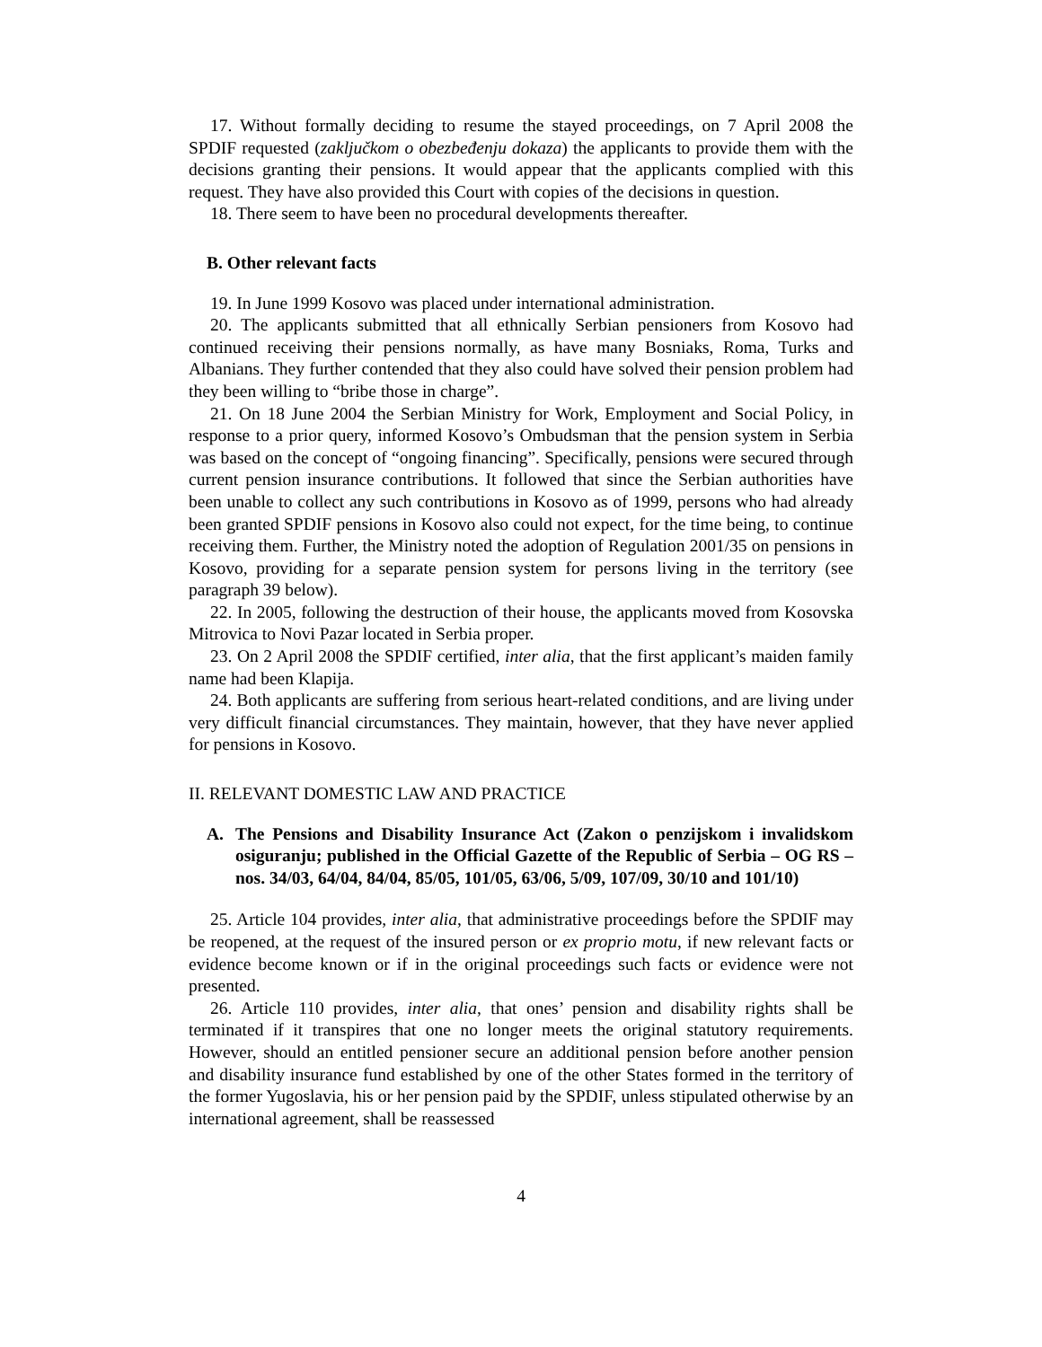17. Without formally deciding to resume the stayed proceedings, on 7 April 2008 the SPDIF requested (zaključkom o obezbeđenju dokaza) the applicants to provide them with the decisions granting their pensions. It would appear that the applicants complied with this request. They have also provided this Court with copies of the decisions in question.
18. There seem to have been no procedural developments thereafter.
B. Other relevant facts
19. In June 1999 Kosovo was placed under international administration.
20. The applicants submitted that all ethnically Serbian pensioners from Kosovo had continued receiving their pensions normally, as have many Bosniaks, Roma, Turks and Albanians. They further contended that they also could have solved their pension problem had they been willing to “bribe those in charge”.
21. On 18 June 2004 the Serbian Ministry for Work, Employment and Social Policy, in response to a prior query, informed Kosovo’s Ombudsman that the pension system in Serbia was based on the concept of “ongoing financing”. Specifically, pensions were secured through current pension insurance contributions. It followed that since the Serbian authorities have been unable to collect any such contributions in Kosovo as of 1999, persons who had already been granted SPDIF pensions in Kosovo also could not expect, for the time being, to continue receiving them. Further, the Ministry noted the adoption of Regulation 2001/35 on pensions in Kosovo, providing for a separate pension system for persons living in the territory (see paragraph 39 below).
22. In 2005, following the destruction of their house, the applicants moved from Kosovska Mitrovica to Novi Pazar located in Serbia proper.
23. On 2 April 2008 the SPDIF certified, inter alia, that the first applicant’s maiden family name had been Klapija.
24. Both applicants are suffering from serious heart-related conditions, and are living under very difficult financial circumstances. They maintain, however, that they have never applied for pensions in Kosovo.
II. RELEVANT DOMESTIC LAW AND PRACTICE
A. The Pensions and Disability Insurance Act (Zakon o penzijskom i invalidskom osiguranju; published in the Official Gazette of the Republic of Serbia – OG RS – nos. 34/03, 64/04, 84/04, 85/05, 101/05, 63/06, 5/09, 107/09, 30/10 and 101/10)
25. Article 104 provides, inter alia, that administrative proceedings before the SPDIF may be reopened, at the request of the insured person or ex proprio motu, if new relevant facts or evidence become known or if in the original proceedings such facts or evidence were not presented.
26. Article 110 provides, inter alia, that ones’ pension and disability rights shall be terminated if it transpires that one no longer meets the original statutory requirements. However, should an entitled pensioner secure an additional pension before another pension and disability insurance fund established by one of the other States formed in the territory of the former Yugoslavia, his or her pension paid by the SPDIF, unless stipulated otherwise by an international agreement, shall be reassessed
4